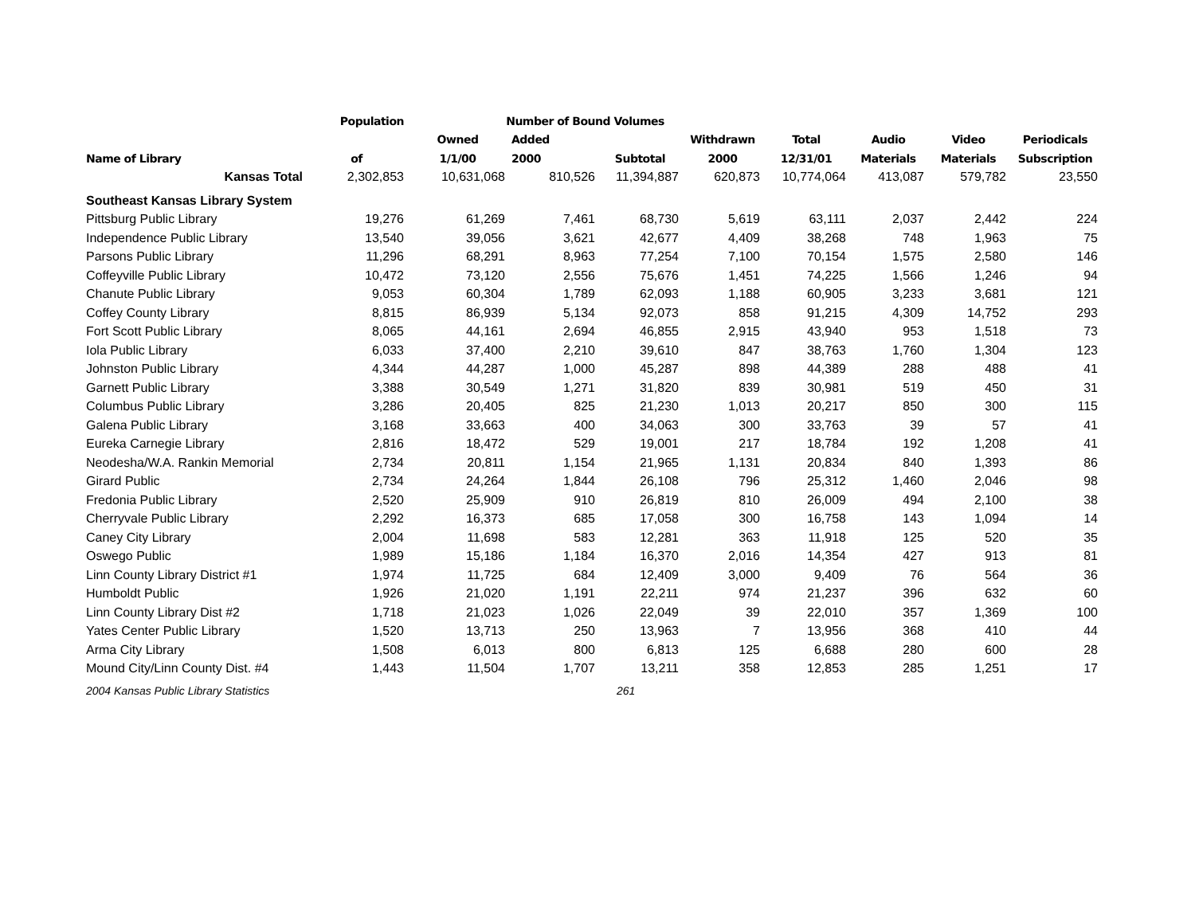| | Population | Number of Bound Volumes | | | | | | | |
| --- | --- | --- | --- | --- | --- | --- | --- | --- | --- |
| | | Owned | Added | | Withdrawn | Total | Audio | Video | Periodicals |
| Name of Library | of | 1/1/00 | 2000 | Subtotal | 2000 | 12/31/01 | Materials | Materials | Subscription |
| Kansas Total | 2,302,853 | 10,631,068 | 810,526 | 11,394,887 | 620,873 | 10,774,064 | 413,087 | 579,782 | 23,550 |
| Southeast Kansas Library System | | | | | | | | | |
| Pittsburg Public Library | 19,276 | 61,269 | 7,461 | 68,730 | 5,619 | 63,111 | 2,037 | 2,442 | 224 |
| Independence Public Library | 13,540 | 39,056 | 3,621 | 42,677 | 4,409 | 38,268 | 748 | 1,963 | 75 |
| Parsons Public Library | 11,296 | 68,291 | 8,963 | 77,254 | 7,100 | 70,154 | 1,575 | 2,580 | 146 |
| Coffeyville Public Library | 10,472 | 73,120 | 2,556 | 75,676 | 1,451 | 74,225 | 1,566 | 1,246 | 94 |
| Chanute Public Library | 9,053 | 60,304 | 1,789 | 62,093 | 1,188 | 60,905 | 3,233 | 3,681 | 121 |
| Coffey County Library | 8,815 | 86,939 | 5,134 | 92,073 | 858 | 91,215 | 4,309 | 14,752 | 293 |
| Fort Scott Public Library | 8,065 | 44,161 | 2,694 | 46,855 | 2,915 | 43,940 | 953 | 1,518 | 73 |
| Iola Public Library | 6,033 | 37,400 | 2,210 | 39,610 | 847 | 38,763 | 1,760 | 1,304 | 123 |
| Johnston Public Library | 4,344 | 44,287 | 1,000 | 45,287 | 898 | 44,389 | 288 | 488 | 41 |
| Garnett Public Library | 3,388 | 30,549 | 1,271 | 31,820 | 839 | 30,981 | 519 | 450 | 31 |
| Columbus Public Library | 3,286 | 20,405 | 825 | 21,230 | 1,013 | 20,217 | 850 | 300 | 115 |
| Galena Public Library | 3,168 | 33,663 | 400 | 34,063 | 300 | 33,763 | 39 | 57 | 41 |
| Eureka Carnegie Library | 2,816 | 18,472 | 529 | 19,001 | 217 | 18,784 | 192 | 1,208 | 41 |
| Neodesha/W.A. Rankin Memorial | 2,734 | 20,811 | 1,154 | 21,965 | 1,131 | 20,834 | 840 | 1,393 | 86 |
| Girard Public | 2,734 | 24,264 | 1,844 | 26,108 | 796 | 25,312 | 1,460 | 2,046 | 98 |
| Fredonia Public Library | 2,520 | 25,909 | 910 | 26,819 | 810 | 26,009 | 494 | 2,100 | 38 |
| Cherryvale Public Library | 2,292 | 16,373 | 685 | 17,058 | 300 | 16,758 | 143 | 1,094 | 14 |
| Caney City Library | 2,004 | 11,698 | 583 | 12,281 | 363 | 11,918 | 125 | 520 | 35 |
| Oswego Public | 1,989 | 15,186 | 1,184 | 16,370 | 2,016 | 14,354 | 427 | 913 | 81 |
| Linn County Library District #1 | 1,974 | 11,725 | 684 | 12,409 | 3,000 | 9,409 | 76 | 564 | 36 |
| Humboldt Public | 1,926 | 21,020 | 1,191 | 22,211 | 974 | 21,237 | 396 | 632 | 60 |
| Linn County Library Dist #2 | 1,718 | 21,023 | 1,026 | 22,049 | 39 | 22,010 | 357 | 1,369 | 100 |
| Yates Center Public Library | 1,520 | 13,713 | 250 | 13,963 | 7 | 13,956 | 368 | 410 | 44 |
| Arma City Library | 1,508 | 6,013 | 800 | 6,813 | 125 | 6,688 | 280 | 600 | 28 |
| Mound City/Linn County Dist. #4 | 1,443 | 11,504 | 1,707 | 13,211 | 358 | 12,853 | 285 | 1,251 | 17 |
2004 Kansas Public Library Statistics 261